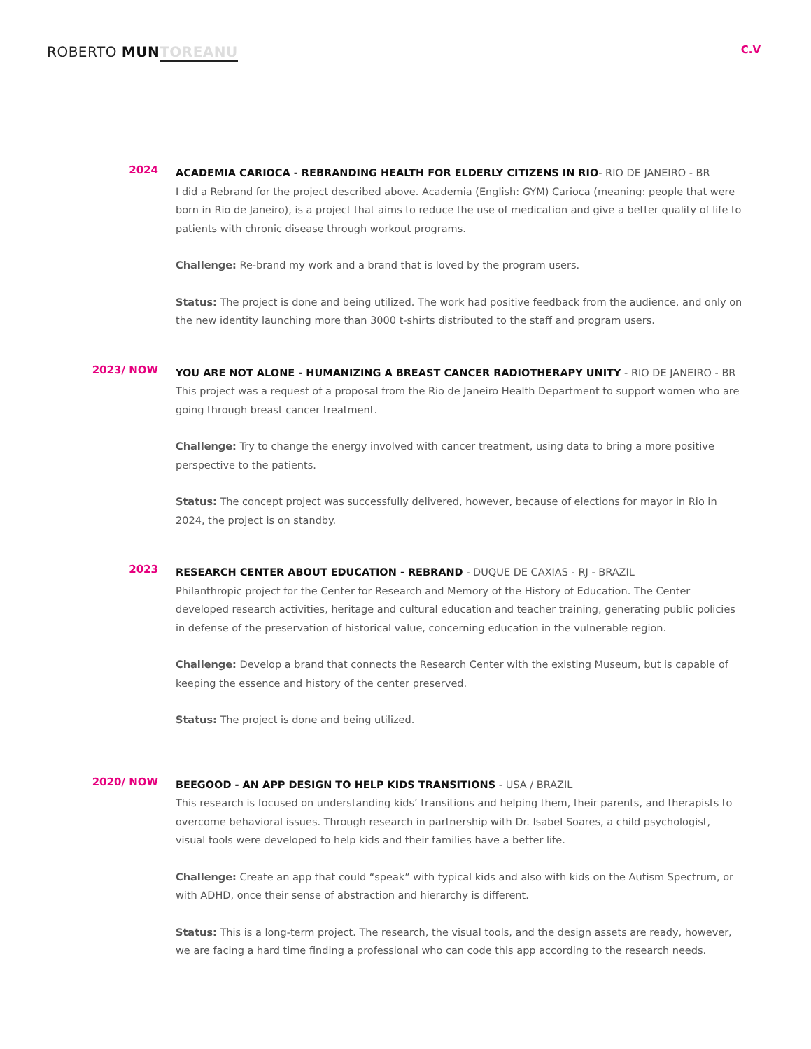ROBERTO MUN TOREANU
C.V
2024
ACADEMIA CARIOCA - REBRANDING HEALTH FOR ELDERLY CITIZENS IN RIO- RIO DE JANEIRO - BR
I did a Rebrand for the project described above. Academia (English: GYM) Carioca (meaning: people that were born in Rio de Janeiro), is a project that aims to reduce the use of medication and give a better quality of life to patients with chronic disease through workout programs.
Challenge: Re-brand my work and a brand that is loved by the program users.
Status: The project is done and being utilized. The work had positive feedback from the audience, and only on the new identity launching more than 3000 t-shirts distributed to the staff and program users.
2023/ NOW
YOU ARE NOT ALONE - HUMANIZING A BREAST CANCER RADIOTHERAPY UNITY - RIO DE JANEIRO - BR
This project was a request of a proposal from the Rio de Janeiro Health Department to support women who are going through breast cancer treatment.
Challenge: Try to change the energy involved with cancer treatment, using data to bring a more positive perspective to the patients.
Status: The concept project was successfully delivered, however, because of elections for mayor in Rio in 2024, the project is on standby.
2023
RESEARCH CENTER ABOUT EDUCATION - REBRAND - DUQUE DE CAXIAS - RJ - BRAZIL
Philanthropic project for the Center for Research and Memory of the History of Education. The Center developed research activities, heritage and cultural education and teacher training, generating public policies in defense of the preservation of historical value, concerning education in the vulnerable region.
Challenge: Develop a brand that connects the Research Center with the existing Museum, but is capable of keeping the essence and history of the center preserved.
Status: The project is done and being utilized.
2020/ NOW
BEEGOOD - AN APP DESIGN TO HELP KIDS TRANSITIONS - USA / BRAZIL
This research is focused on understanding kids’ transitions and helping them, their parents, and therapists to overcome behavioral issues. Through research in partnership with Dr. Isabel Soares, a child psychologist, visual tools were developed to help kids and their families have a better life.
Challenge: Create an app that could “speak” with typical kids and also with kids on the Autism Spectrum, or with ADHD, once their sense of abstraction and hierarchy is different.
Status: This is a long-term project. The research, the visual tools, and the design assets are ready, however, we are facing a hard time finding a professional who can code this app according to the research needs.